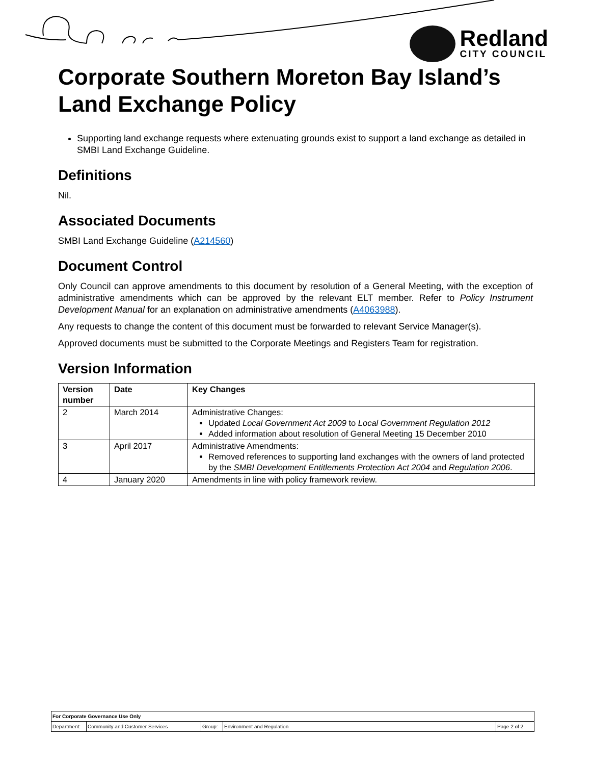Redland
CITY COUNCIL
Corporate Southern Moreton Bay Island’s Land Exchange Policy
Supporting land exchange requests where extenuating grounds exist to support a land exchange as detailed in SMBI Land Exchange Guideline.
Definitions
Nil.
Associated Documents
SMBI Land Exchange Guideline (A214560)
Document Control
Only Council can approve amendments to this document by resolution of a General Meeting, with the exception of administrative amendments which can be approved by the relevant ELT member. Refer to Policy Instrument Development Manual for an explanation on administrative amendments (A4063988).
Any requests to change the content of this document must be forwarded to relevant Service Manager(s).
Approved documents must be submitted to the Corporate Meetings and Registers Team for registration.
Version Information
| Version number | Date | Key Changes |
| --- | --- | --- |
| 2 | March 2014 | Administrative Changes: Updated Local Government Act 2009 to Local Government Regulation 2012 Added information about resolution of General Meeting 15 December 2010 |
| 3 | April 2017 | Administrative Amendments: Removed references to supporting land exchanges with the owners of land protected by the SMBI Development Entitlements Protection Act 2004 and Regulation 2006 . |
| 4 | January 2020 | Amendments in line with policy framework review. |
| For Corporate Governance Use Only | | | | |
| Department: | Community and Customer Services | Group: | Environment and Regulation | Page 2 of 2 |